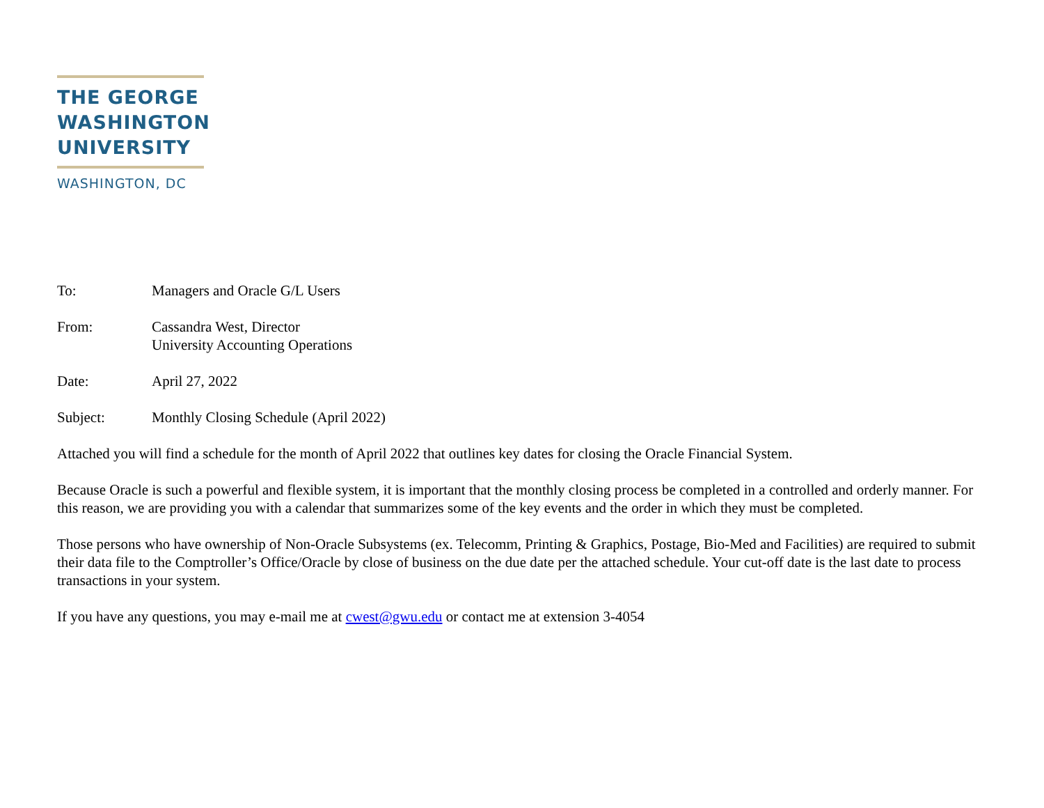THE GEORGE
WASHINGTON
UNIVERSITY
WASHINGTON, DC
| To: | Managers and Oracle G/L Users |
| From: | Cassandra West, Director University Accounting Operations |
| Date: | April 27, 2022 |
| Subject: | Monthly Closing Schedule (April 2022) |
Attached you will find a schedule for the month of April 2022 that outlines key dates for closing the Oracle Financial System.
Because Oracle is such a powerful and flexible system, it is important that the monthly closing process be completed in a controlled and orderly manner. For this reason, we are providing you with a calendar that summarizes some of the key events and the order in which they must be completed.
Those persons who have ownership of Non-Oracle Subsystems (ex. Telecomm, Printing & Graphics, Postage, Bio-Med and Facilities) are required to submit their data file to the Comptroller’s Office/Oracle by close of business on the due date per the attached schedule. Your cut-off date is the last date to process transactions in your system.
If you have any questions, you may e-mail me at cwest@gwu.edu or contact me at extension 3-4054